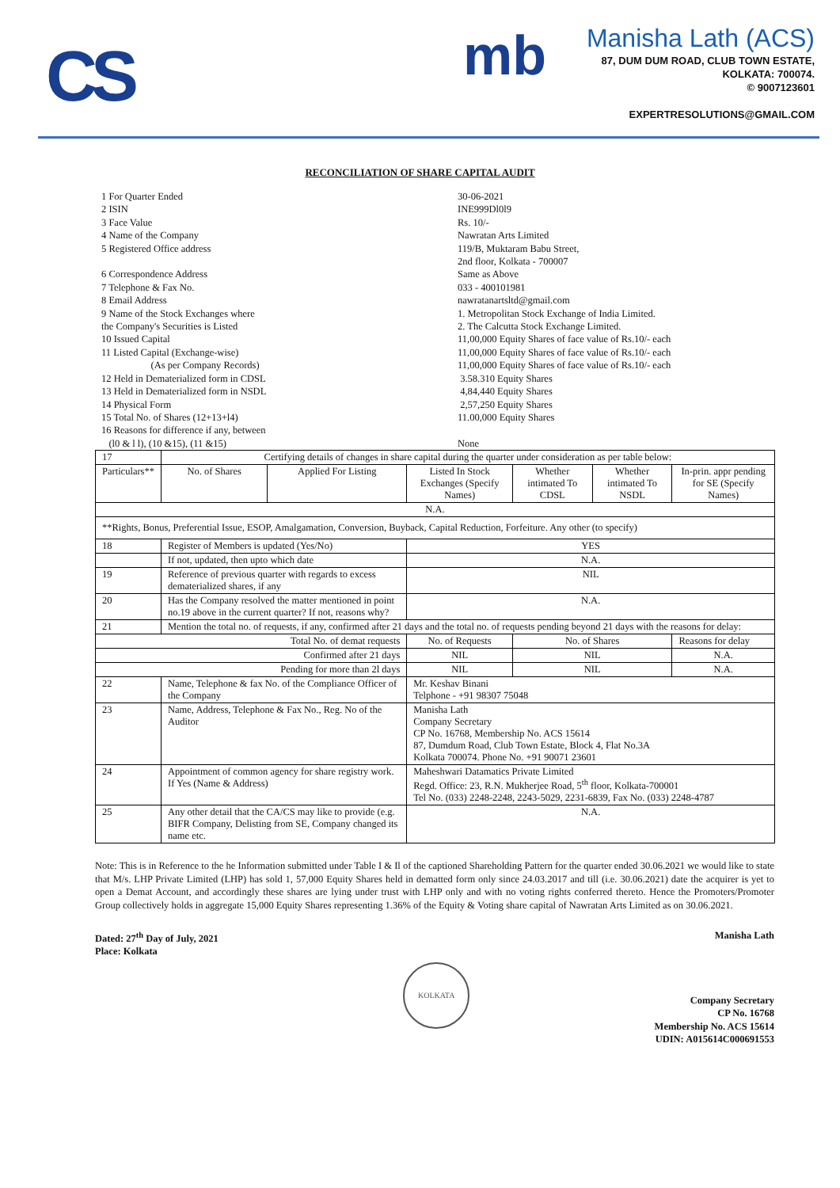CS mb
Manisha Lath (ACS)
87, DUM DUM ROAD, CLUB TOWN ESTATE,
KOLKATA: 700074.
© 9007123601
EXPERTRESOLUTIONS@GMAIL.COM
RECONCILIATION OF SHARE CAPITAL AUDIT
1 For Quarter Ended
30-06-2021
2 ISIN
INE999Dl0l9
3 Face Value
Rs. 10/-
4 Name of the Company
Nawratan Arts Limited
5 Registered Office address
119/B, Muktaram Babu Street,
2nd floor, Kolkata - 700007
6 Correspondence Address
Same as Above
7 Telephone & Fax No.
033 - 400101981
8 Email Address
nawratanartsltd@gmail.com
9 Name of the Stock Exchanges where
the Company's Securities is Listed
1. Metropolitan Stock Exchange of India Limited.
2. The Calcutta Stock Exchange Limited.
10 Issued Capital
11,00,000 Equity Shares of face value of Rs.10/- each
11 Listed Capital (Exchange-wise)
(As per Company Records)
11,00,000 Equity Shares of face value of Rs.10/- each
11,00,000 Equity Shares of face value of Rs.10/- each
12 Held in Dematerialized form in CDSL
3.58.310 Equity Shares
13 Held in Dematerialized form in NSDL
4,84,440 Equity Shares
14 Physical Form
2,57,250 Equity Shares
15 Total No. of Shares (12+13+l4)
11.00,000 Equity Shares
16 Reasons for difference if any, between
(l0 & l l), (10 &15), (11 &15)
None
| 17 | Certifying details of changes in share capital during the quarter under consideration as per table below: | | | | | | |
| Particulars** | | No. of Shares | Applied For Listing | Listed In Stock Exchanges (Specify Names) | Whether intimated To CDSL | Whether intimated To NSDL | In-prin. appr pending for SE (Specify Names) |
| N.A. | | | | | | | |
| **Rights, Bonus, Preferential Issue, ESOP, Amalgamation, Conversion, Buyback, Capital Reduction, Forfeiture. Any other (to specify) | | | | | | | |
| 18 | Register of Members is updated (Yes/No) | | | YES | | | |
| | If not, updated, then upto which date | | | N.A. | | | |
| 19 | Reference of previous quarter with regards to excess dematerialized shares, if any | | | NIL | | | |
| 20 | Has the Company resolved the matter mentioned in point no.19 above in the current quarter? If not, reasons why? | | | N.A. | | | |
| 21 | Mention the total no. of requests, if any, confirmed after 21 days and the total no. of requests pending beyond 21 days with the reasons for delay: | | | | | | |
| Total No. of demat requests | | | | No. of Requests | No. of Shares | | Reasons for delay |
| Confirmed after 21 days | | | | NIL | NIL | | N.A. |
| Pending for more than 2l days | | | | NIL | NIL | | N.A. |
| 22 | Name, Telephone & fax No. of the Compliance Officer of the Company | | | Mr. Keshav Binani Telphone - +91 98307 75048 | | | |
| 23 | Name, Address, Telephone & Fax No., Reg. No of the Auditor | | | Manisha Lath Company Secretary CP No. 16768, Membership No. ACS 15614 87, Dumdum Road, Club Town Estate, Block 4, Flat No.3A Kolkata 700074. Phone No. +91 90071 23601 | | | |
| 24 | Appointment of common agency for share registry work. If Yes (Name & Address) | | | Maheshwari Datamatics Private Limited Regd. Office: 23, R.N. Mukherjee Road, 5<sup>th</sup> floor, Kolkata-700001 Tel No. (033) 2248-2248, 2243-5029, 2231-6839, Fax No. (033) 2248-4787 | | | |
| 25 | Any other detail that the CA/CS may like to provide (e.g. BIFR Company, Delisting from SE, Company changed its name etc. | | | N.A. | | | |
Note: This is in Reference to the he Information submitted under Table I & Il of the captioned Shareholding Pattern for the quarter ended 30.06.2021 we would like to state that M/s. LHP Private Limited (LHP) has sold 1, 57,000 Equity Shares held in dematted form only since 24.03.2017 and till (i.e. 30.06.2021) date the acquirer is yet to open a Demat Account, and accordingly these shares are lying under trust with LHP only and with no voting rights conferred thereto. Hence the Promoters/Promoter Group collectively holds in aggregate 15,000 Equity Shares representing 1.36% of the Equity & Voting share capital of Nawratan Arts Limited as on 30.06.2021.
Dated: 27<sup>th</sup> Day of July, 2021
Place: Kolkata
KOLKATA
Manisha Lath
Company Secretary
CP No. 16768
Membership No. ACS 15614
UDIN: A015614C000691553